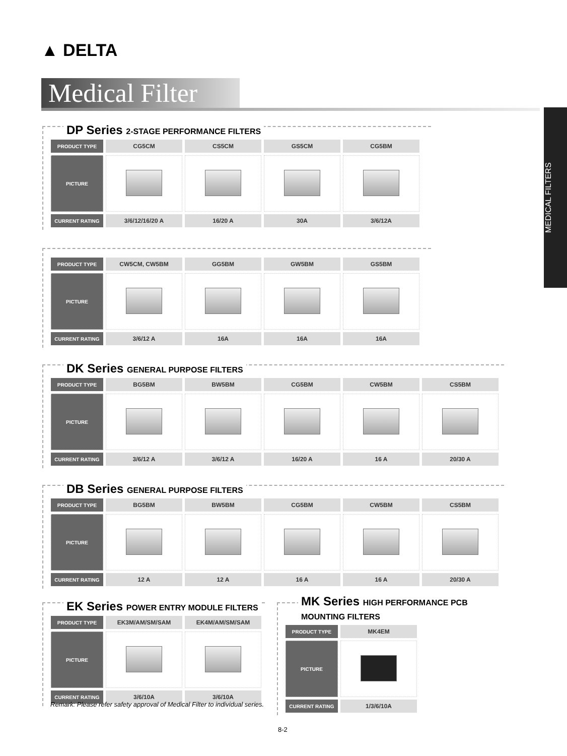▲ DELTA
Medical Filter
MEDICAL FILTERS
DP Series 2-STAGE PERFORMANCE FILTERS
| PRODUCT TYPE | CG5CM | CS5CM | GS5CM | CG5BM |
| PICTURE | | | | |
| CURRENT RATING | 3/6/12/16/20 A | 16/20 A | 30A | 3/6/12A |
| PRODUCT TYPE | CW5CM, CW5BM | GG5BM | GW5BM | GS5BM |
| PICTURE | | | | |
| CURRENT RATING | 3/6/12 A | 16A | 16A | 16A |
DK Series GENERAL PURPOSE FILTERS
| PRODUCT TYPE | BG5BM | BW5BM | CG5BM | CW5BM | CS5BM |
| PICTURE | | | | | |
| CURRENT RATING | 3/6/12 A | 3/6/12 A | 16/20 A | 16 A | 20/30 A |
DB Series GENERAL PURPOSE FILTERS
| PRODUCT TYPE | BG5BM | BW5BM | CG5BM | CW5BM | CS5BM |
| PICTURE | | | | | |
| CURRENT RATING | 12 A | 12 A | 16 A | 16 A | 20/30 A |
EK Series POWER ENTRY MODULE FILTERS
| PRODUCT TYPE | EK3M/AM/SM/SAM | EK4M/AM/SM/SAM |
| PICTURE | | |
| CURRENT RATING | 3/6/10A | 3/6/10A |
MK Series HIGH PERFORMANCE PCB MOUNTING FILTERS
| PRODUCT TYPE | MK4EM |
| PICTURE | |
| CURRENT RATING | 1/3/6/10A |
Remark: Please refer safety approval of Medical Filter to individual series.
8-2